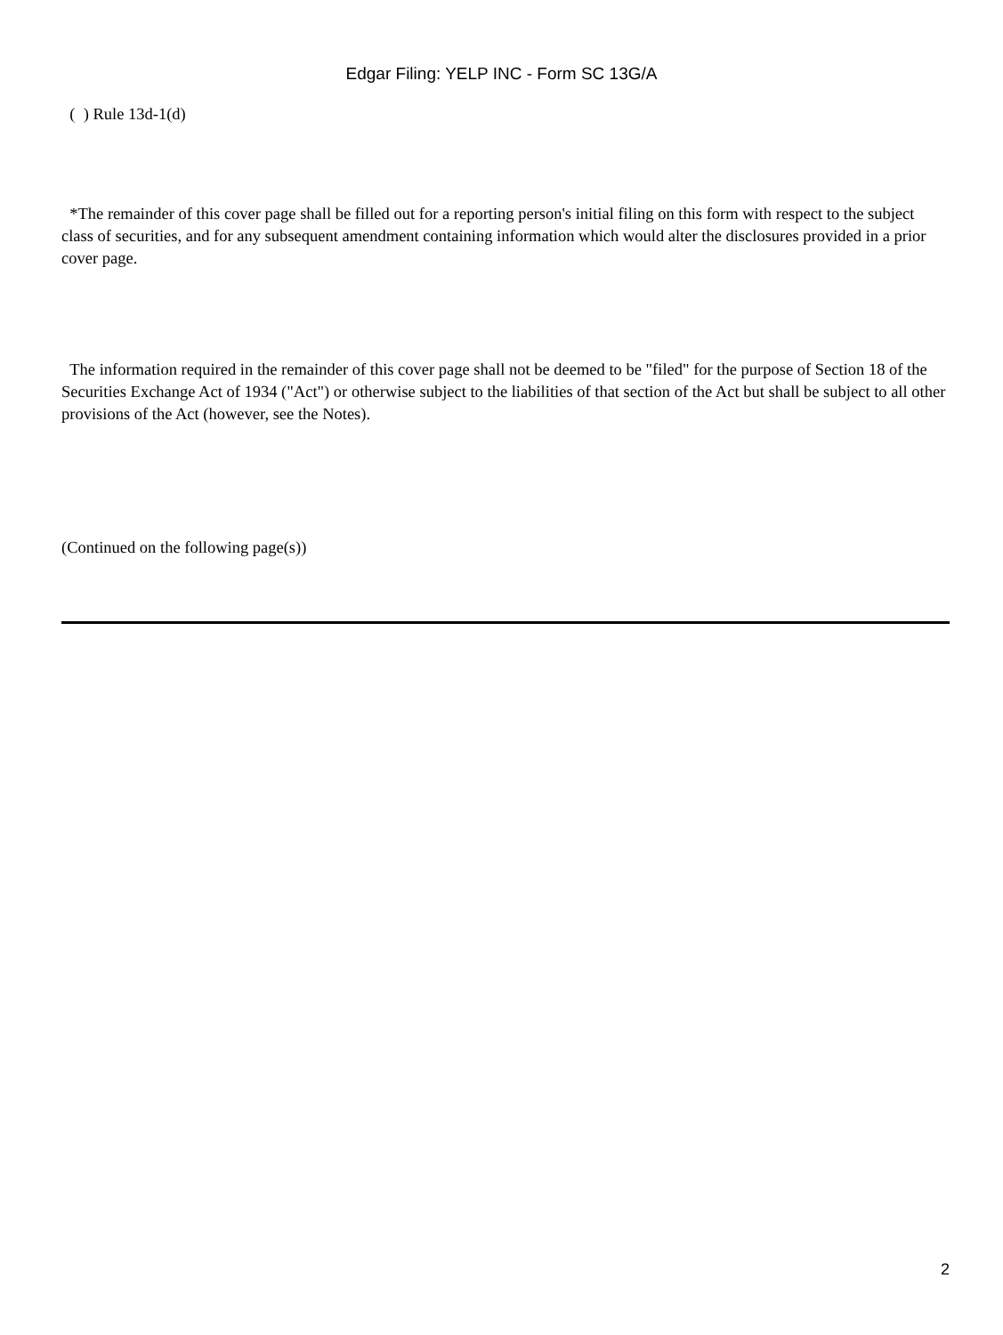Edgar Filing: YELP INC - Form SC 13G/A
( ) Rule 13d-1(d)
*The remainder of this cover page shall be filled out for a reporting person's initial filing on this form with respect to the subject class of securities, and for any subsequent amendment containing information which would alter the disclosures provided in a prior cover page.
The information required in the remainder of this cover page shall not be deemed to be "filed" for the purpose of Section 18 of the Securities Exchange Act of 1934 ("Act") or otherwise subject to the liabilities of that section of the Act but shall be subject to all other provisions of the Act (however, see the Notes).
(Continued on the following page(s))
2